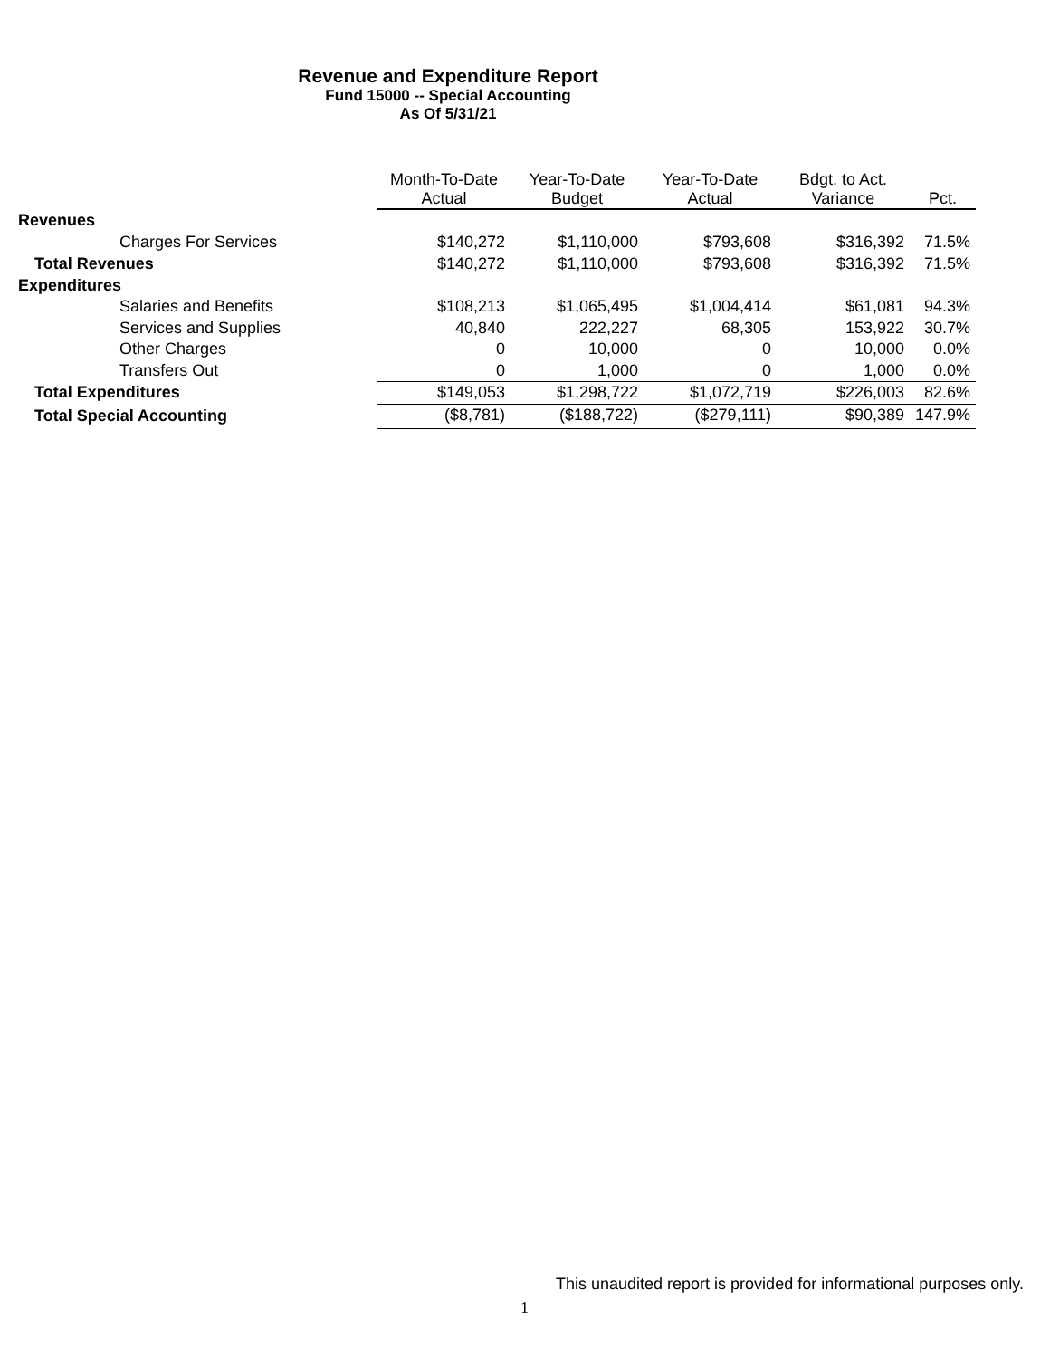Revenue and Expenditure Report
Fund 15000 -- Special Accounting
As Of 5/31/21
| | Month-To-Date Actual | Year-To-Date Budget | Year-To-Date Actual | Bdgt. to Act. Variance | Pct. |
| --- | --- | --- | --- | --- | --- |
| Revenues | | | | | |
| Charges For Services | $140,272 | $1,110,000 | $793,608 | $316,392 | 71.5% |
| Total Revenues | $140,272 | $1,110,000 | $793,608 | $316,392 | 71.5% |
| Expenditures | | | | | |
| Salaries and Benefits | $108,213 | $1,065,495 | $1,004,414 | $61,081 | 94.3% |
| Services and Supplies | 40,840 | 222,227 | 68,305 | 153,922 | 30.7% |
| Other Charges | 0 | 10,000 | 0 | 10,000 | 0.0% |
| Transfers Out | 0 | 1,000 | 0 | 1,000 | 0.0% |
| Total Expenditures | $149,053 | $1,298,722 | $1,072,719 | $226,003 | 82.6% |
| Total Special Accounting | ($8,781) | ($188,722) | ($279,111) | $90,389 | 147.9% |
This unaudited report is provided for informational purposes only.
1